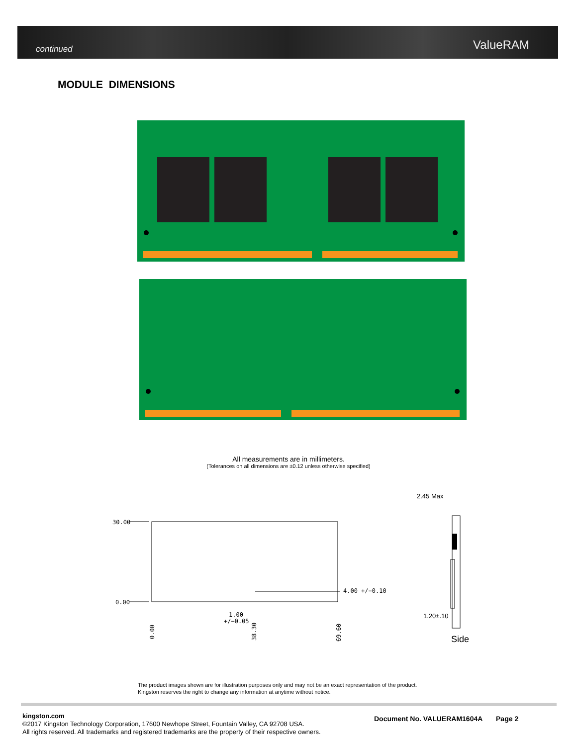continued ValueRAM
MODULE DIMENSIONS
30.00
0.00
4.00 +/−0.10
1.00
+/−0.05
2.45 Max
1.20±.10
Side
0.00
38.30
69.60
All measurements are in millimeters.
(Tolerances on all dimensions are ±0.12 unless otherwise specified)
The product images shown are for illustration purposes only and may not be an exact representation of the product.
Kingston reserves the right to change any information at anytime without notice.
kingston.com
©2017 Kingston Technology Corporation, 17600 Newhope Street, Fountain Valley, CA 92708 USA.
All rights reserved. All trademarks and registered trademarks are the property of their respective owners.
Document No. VALUERAM1604A Page 2